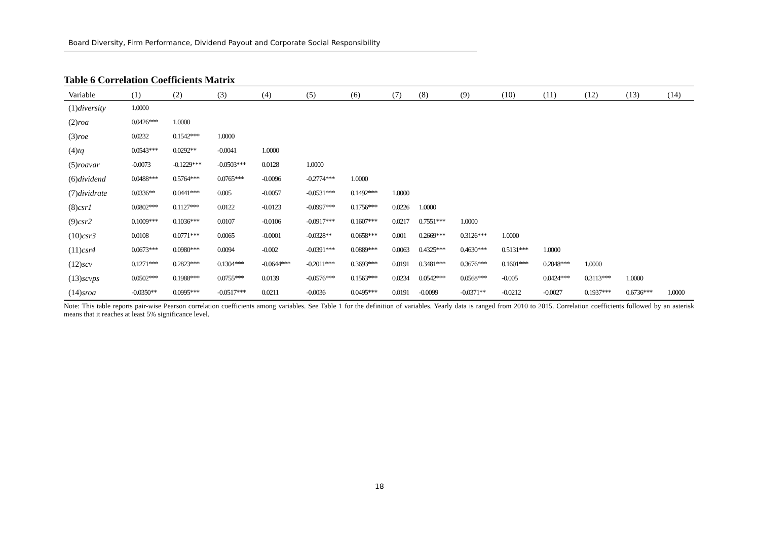Board Diversity, Firm Performance, Dividend Payout and Corporate Social Responsibility
Table 6 Correlation Coefficients Matrix
| Variable | (1) | (2) | (3) | (4) | (5) | (6) | (7) | (8) | (9) | (10) | (11) | (12) | (13) | (14) |
| --- | --- | --- | --- | --- | --- | --- | --- | --- | --- | --- | --- | --- | --- | --- |
| (1) diversity | 1.0000 | | | | | | | | | | | | | |
| (2) roa | 0.0426*** | 1.0000 | | | | | | | | | | | | |
| (3) roe | 0.0232 | 0.1542*** | 1.0000 | | | | | | | | | | | |
| (4) tq | 0.0543*** | 0.0292** | -0.0041 | 1.0000 | | | | | | | | | | |
| (5) roavar | -0.0073 | -0.1229*** | -0.0503*** | 0.0128 | 1.0000 | | | | | | | | | |
| (6) dividend | 0.0488*** | 0.5764*** | 0.0765*** | -0.0096 | -0.2774*** | 1.0000 | | | | | | | | |
| (7) dividrate | 0.0336** | 0.0441*** | 0.005 | -0.0057 | -0.0531*** | 0.1492*** | 1.0000 | | | | | | | |
| (8) csr1 | 0.0802*** | 0.1127*** | 0.0122 | -0.0123 | -0.0997*** | 0.1756*** | 0.0226 | 1.0000 | | | | | | |
| (9) csr2 | 0.1009*** | 0.1036*** | 0.0107 | -0.0106 | -0.0917*** | 0.1607*** | 0.0217 | 0.7551*** | 1.0000 | | | | | |
| (10) csr3 | 0.0108 | 0.0771*** | 0.0065 | -0.0001 | -0.0328** | 0.0658*** | 0.001 | 0.2669*** | 0.3126*** | 1.0000 | | | | |
| (11) csr4 | 0.0673*** | 0.0980*** | 0.0094 | -0.002 | -0.0391*** | 0.0889*** | 0.0063 | 0.4325*** | 0.4630*** | 0.5131*** | 1.0000 | | | |
| (12) scv | 0.1271*** | 0.2823*** | 0.1304*** | -0.0644*** | -0.2011*** | 0.3693*** | 0.0191 | 0.3481*** | 0.3676*** | 0.1601*** | 0.2048*** | 1.0000 | | |
| (13) scvps | 0.0502*** | 0.1988*** | 0.0755*** | 0.0139 | -0.0576*** | 0.1563*** | 0.0234 | 0.0542*** | 0.0568*** | -0.005 | 0.0424*** | 0.3113*** | 1.0000 | |
| (14) sroa | -0.0350** | 0.0995*** | -0.0517*** | 0.0211 | -0.0036 | 0.0495*** | 0.0191 | -0.0099 | -0.0371** | -0.0212 | -0.0027 | 0.1937*** | 0.6736*** | 1.0000 |
Note: This table reports pair-wise Pearson correlation coefficients among variables. See Table 1 for the definition of variables. Yearly data is ranged from 2010 to 2015. Correlation coefficients followed by an asterisk means that it reaches at least 5% significance level.
18